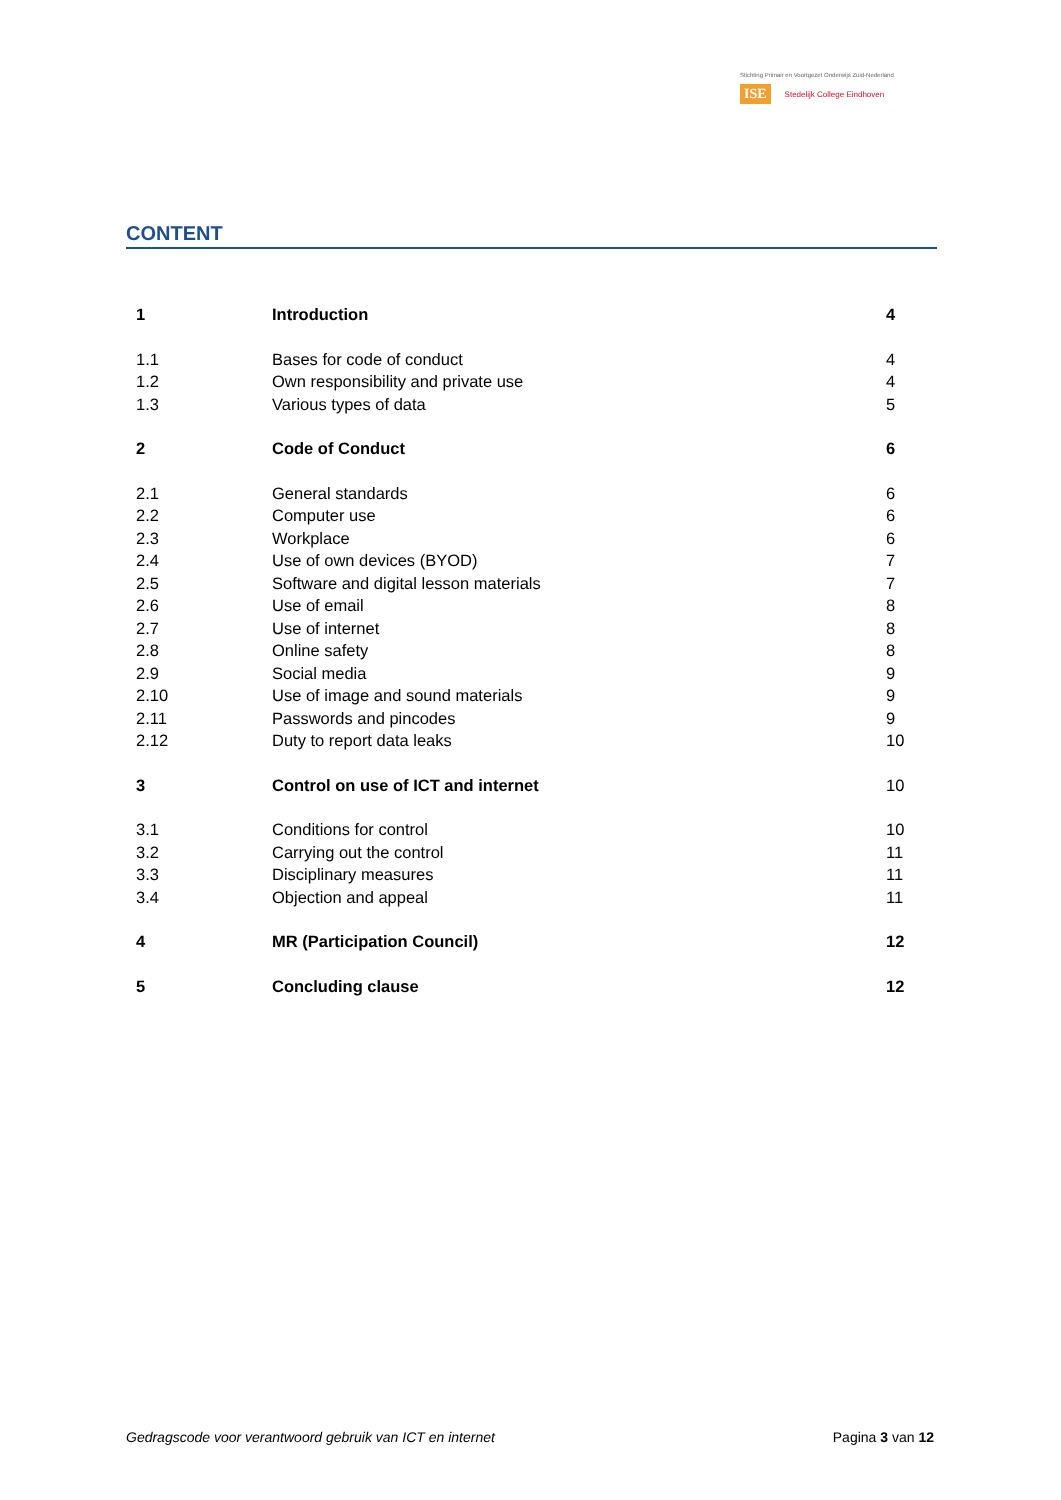Stichting Primair en Voortgezet Onderwijs Zuid-Nederland
ISE Stedelijk College Eindhoven
CONTENT
| 1 | Introduction | 4 |
| 1.1 | Bases for code of conduct | 4 |
| 1.2 | Own responsibility and private use | 4 |
| 1.3 | Various types of data | 5 |
| 2 | Code of Conduct | 6 |
| 2.1 | General standards | 6 |
| 2.2 | Computer use | 6 |
| 2.3 | Workplace | 6 |
| 2.4 | Use of own devices (BYOD) | 7 |
| 2.5 | Software and digital lesson materials | 7 |
| 2.6 | Use of email | 8 |
| 2.7 | Use of internet | 8 |
| 2.8 | Online safety | 8 |
| 2.9 | Social media | 9 |
| 2.10 | Use of image and sound materials | 9 |
| 2.11 | Passwords and pincodes | 9 |
| 2.12 | Duty to report data leaks | 10 |
| 3 | Control on use of ICT and internet | 10 |
| 3.1 | Conditions for control | 10 |
| 3.2 | Carrying out the control | 11 |
| 3.3 | Disciplinary measures | 11 |
| 3.4 | Objection and appeal | 11 |
| 4 | MR (Participation Council) | 12 |
| 5 | Concluding clause | 12 |
Gedragscode voor verantwoord gebruik van ICT en internet Pagina 3 van 12